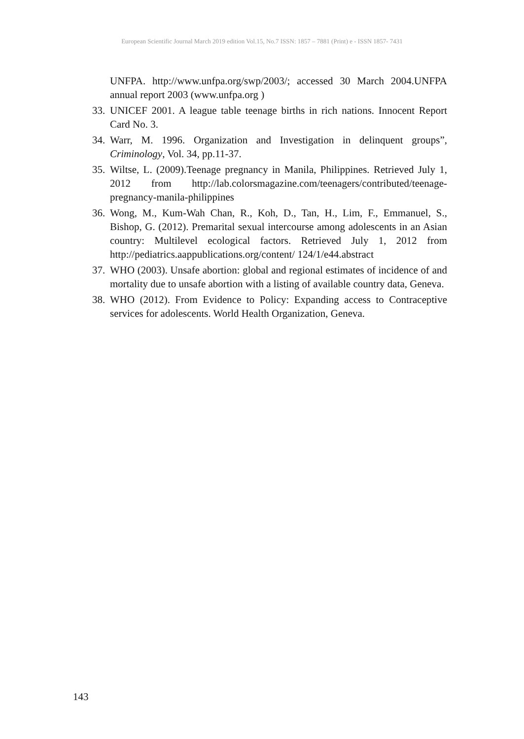European Scientific Journal March 2019 edition Vol.15, No.7 ISSN: 1857 – 7881 (Print) e - ISSN 1857- 7431
UNFPA. http://www.unfpa.org/swp/2003/; accessed 30 March 2004.UNFPA annual report 2003 (www.unfpa.org )
33. UNICEF 2001. A league table teenage births in rich nations. Innocent Report Card No. 3.
34. Warr, M. 1996. Organization and Investigation in delinquent groups”, Criminology, Vol. 34, pp.11-37.
35. Wiltse, L. (2009).Teenage pregnancy in Manila, Philippines. Retrieved July 1, 2012 from http://lab.colorsmagazine.com/teenagers/contributed/teenage-pregnancy-manila-philippines
36. Wong, M., Kum-Wah Chan, R., Koh, D., Tan, H., Lim, F., Emmanuel, S., Bishop, G. (2012). Premarital sexual intercourse among adolescents in an Asian country: Multilevel ecological factors. Retrieved July 1, 2012 from http://pediatrics.aappublications.org/content/ 124/1/e44.abstract
37. WHO (2003). Unsafe abortion: global and regional estimates of incidence of and mortality due to unsafe abortion with a listing of available country data, Geneva.
38. WHO (2012). From Evidence to Policy: Expanding access to Contraceptive services for adolescents. World Health Organization, Geneva.
143